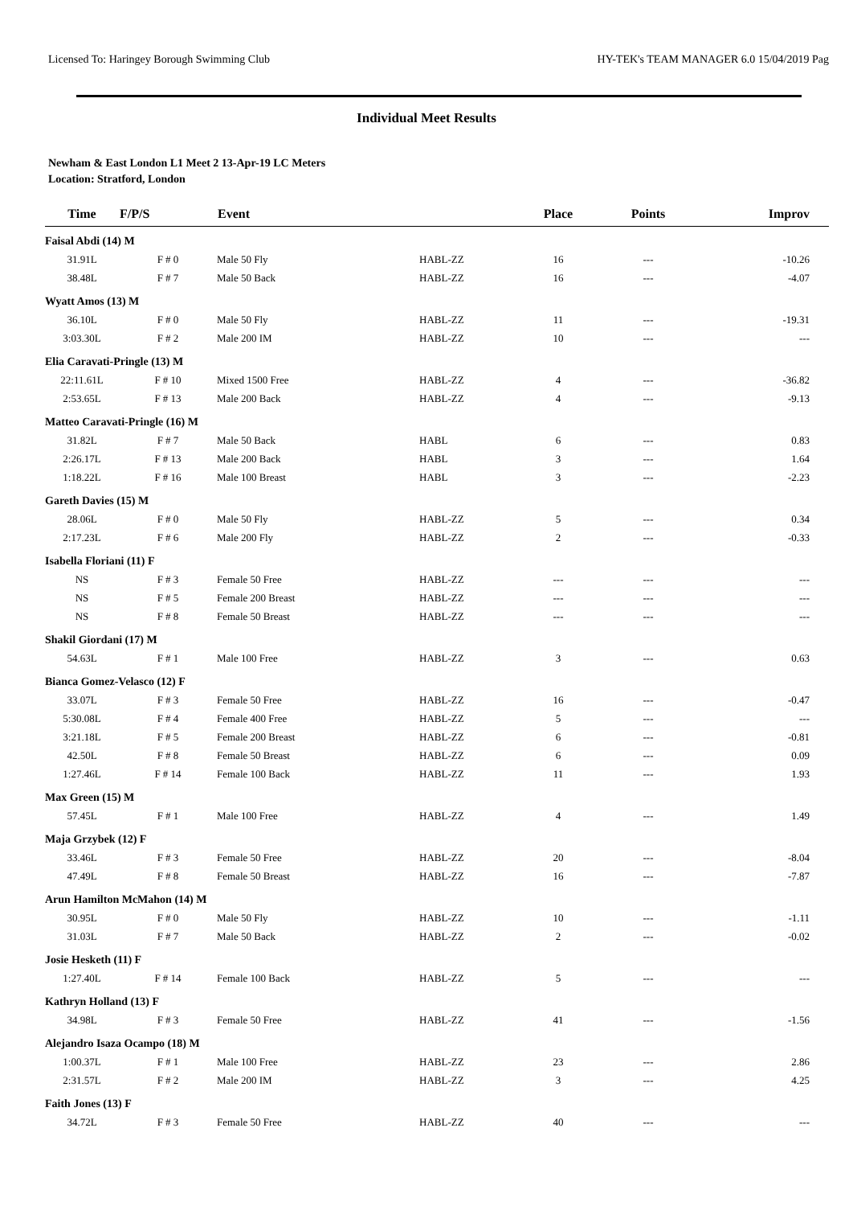Licensed To: Haringey Borough Swimming Club HY-TEK's TEAM MANAGER 6.0 15/04/2019 Pag
Individual Meet Results
Newham & East London L1 Meet 2 13-Apr-19 LC Meters
Location: Stratford, London
| Time | F/P/S | Event | | Place | Points | Improv |
| --- | --- | --- | --- | --- | --- | --- |
| Faisal Abdi (14) M | | | | | | |
| 31.91L | F # 0 | Male 50 Fly | HABL-ZZ | 16 | --- | -10.26 |
| 38.48L | F # 7 | Male 50 Back | HABL-ZZ | 16 | --- | -4.07 |
| Wyatt Amos (13) M | | | | | | |
| 36.10L | F # 0 | Male 50 Fly | HABL-ZZ | 11 | --- | -19.31 |
| 3:03.30L | F # 2 | Male 200 IM | HABL-ZZ | 10 | --- | --- |
| Elia Caravati-Pringle (13) M | | | | | | |
| 22:11.61L | F # 10 | Mixed 1500 Free | HABL-ZZ | 4 | --- | -36.82 |
| 2:53.65L | F # 13 | Male 200 Back | HABL-ZZ | 4 | --- | -9.13 |
| Matteo Caravati-Pringle (16) M | | | | | | |
| 31.82L | F # 7 | Male 50 Back | HABL | 6 | --- | 0.83 |
| 2:26.17L | F # 13 | Male 200 Back | HABL | 3 | --- | 1.64 |
| 1:18.22L | F # 16 | Male 100 Breast | HABL | 3 | --- | -2.23 |
| Gareth Davies (15) M | | | | | | |
| 28.06L | F # 0 | Male 50 Fly | HABL-ZZ | 5 | --- | 0.34 |
| 2:17.23L | F # 6 | Male 200 Fly | HABL-ZZ | 2 | --- | -0.33 |
| Isabella Floriani (11) F | | | | | | |
| NS | F # 3 | Female 50 Free | HABL-ZZ | --- | --- | --- |
| NS | F # 5 | Female 200 Breast | HABL-ZZ | --- | --- | --- |
| NS | F # 8 | Female 50 Breast | HABL-ZZ | --- | --- | --- |
| Shakil Giordani (17) M | | | | | | |
| 54.63L | F # 1 | Male 100 Free | HABL-ZZ | 3 | --- | 0.63 |
| Bianca Gomez-Velasco (12) F | | | | | | |
| 33.07L | F # 3 | Female 50 Free | HABL-ZZ | 16 | --- | -0.47 |
| 5:30.08L | F # 4 | Female 400 Free | HABL-ZZ | 5 | --- | --- |
| 3:21.18L | F # 5 | Female 200 Breast | HABL-ZZ | 6 | --- | -0.81 |
| 42.50L | F # 8 | Female 50 Breast | HABL-ZZ | 6 | --- | 0.09 |
| 1:27.46L | F # 14 | Female 100 Back | HABL-ZZ | 11 | --- | 1.93 |
| Max Green (15) M | | | | | | |
| 57.45L | F # 1 | Male 100 Free | HABL-ZZ | 4 | --- | 1.49 |
| Maja Grzybek (12) F | | | | | | |
| 33.46L | F # 3 | Female 50 Free | HABL-ZZ | 20 | --- | -8.04 |
| 47.49L | F # 8 | Female 50 Breast | HABL-ZZ | 16 | --- | -7.87 |
| Arun Hamilton McMahon (14) M | | | | | | |
| 30.95L | F # 0 | Male 50 Fly | HABL-ZZ | 10 | --- | -1.11 |
| 31.03L | F # 7 | Male 50 Back | HABL-ZZ | 2 | --- | -0.02 |
| Josie Hesketh (11) F | | | | | | |
| 1:27.40L | F # 14 | Female 100 Back | HABL-ZZ | 5 | --- | --- |
| Kathryn Holland (13) F | | | | | | |
| 34.98L | F # 3 | Female 50 Free | HABL-ZZ | 41 | --- | -1.56 |
| Alejandro Isaza Ocampo (18) M | | | | | | |
| 1:00.37L | F # 1 | Male 100 Free | HABL-ZZ | 23 | --- | 2.86 |
| 2:31.57L | F # 2 | Male 200 IM | HABL-ZZ | 3 | --- | 4.25 |
| Faith Jones (13) F | | | | | | |
| 34.72L | F # 3 | Female 50 Free | HABL-ZZ | 40 | --- | --- |